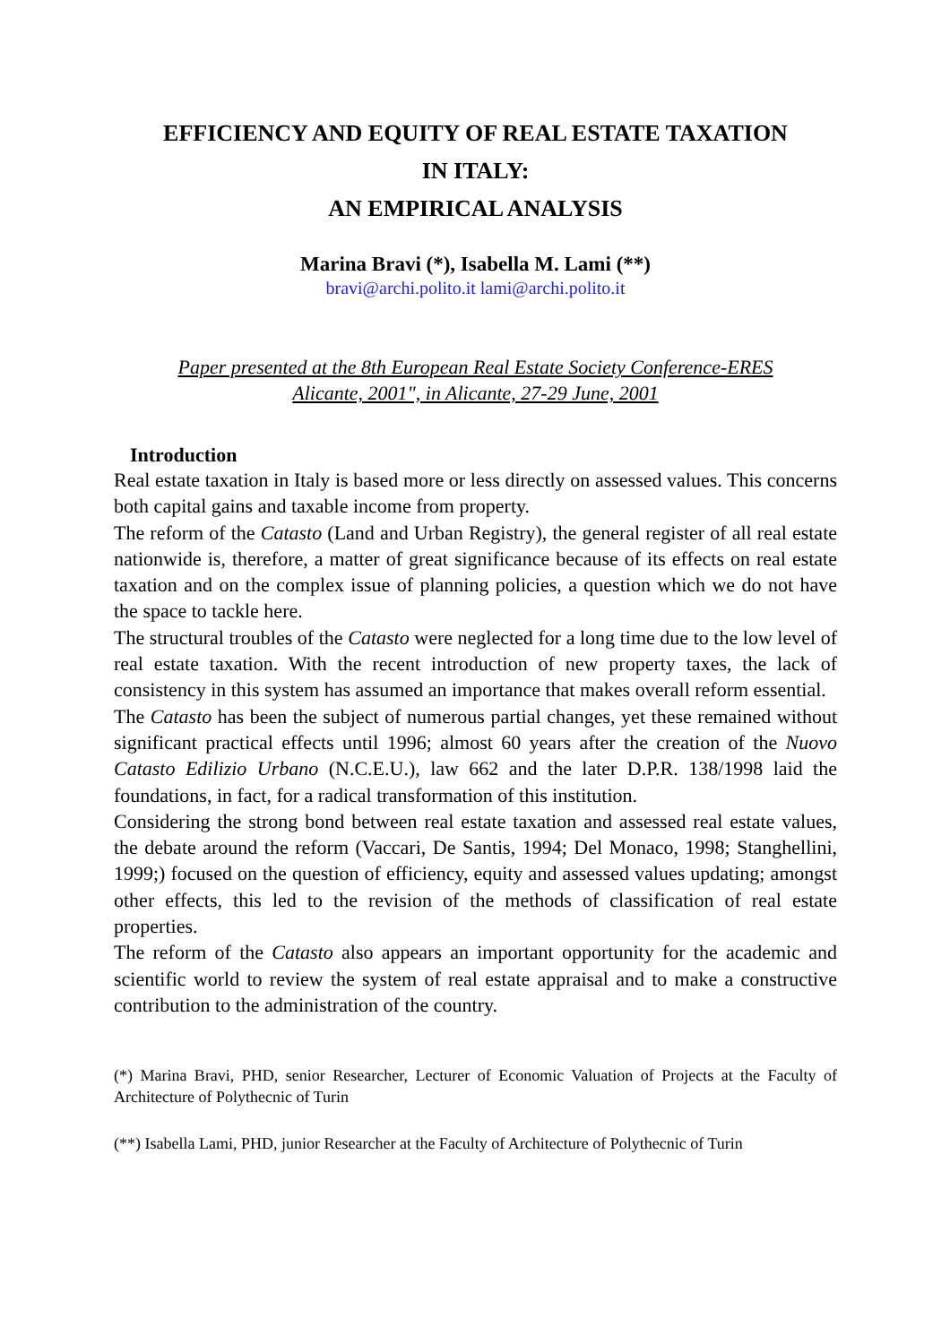EFFICIENCY AND EQUITY OF REAL ESTATE TAXATION
IN ITALY:
AN EMPIRICAL ANALYSIS
Marina Bravi (*), Isabella M. Lami (**)
bravi@archi.polito.it lami@archi.polito.it
Paper presented at the 8th European Real Estate Society Conference-ERES
Alicante, 2001", in Alicante, 27-29 June, 2001
Introduction
Real estate taxation in Italy is based more or less directly on assessed values. This concerns both capital gains and taxable income from property.
The reform of the Catasto (Land and Urban Registry), the general register of all real estate nationwide is, therefore, a matter of great significance because of its effects on real estate taxation and on the complex issue of planning policies, a question which we do not have the space to tackle here.
The structural troubles of the Catasto were neglected for a long time due to the low level of real estate taxation. With the recent introduction of new property taxes, the lack of consistency in this system has assumed an importance that makes overall reform essential.
The Catasto has been the subject of numerous partial changes, yet these remained without significant practical effects until 1996; almost 60 years after the creation of the Nuovo Catasto Edilizio Urbano (N.C.E.U.), law 662 and the later D.P.R. 138/1998 laid the foundations, in fact, for a radical transformation of this institution.
Considering the strong bond between real estate taxation and assessed real estate values, the debate around the reform (Vaccari, De Santis, 1994; Del Monaco, 1998; Stanghellini, 1999;) focused on the question of efficiency, equity and assessed values updating; amongst other effects, this led to the revision of the methods of classification of real estate properties.
The reform of the Catasto also appears an important opportunity for the academic and scientific world to review the system of real estate appraisal and to make a constructive contribution to the administration of the country.
(*) Marina Bravi, PHD, senior Researcher, Lecturer of Economic Valuation of Projects at the Faculty of Architecture of Polythecnic of Turin
(**) Isabella Lami, PHD, junior Researcher at the Faculty of Architecture of Polythecnic of Turin